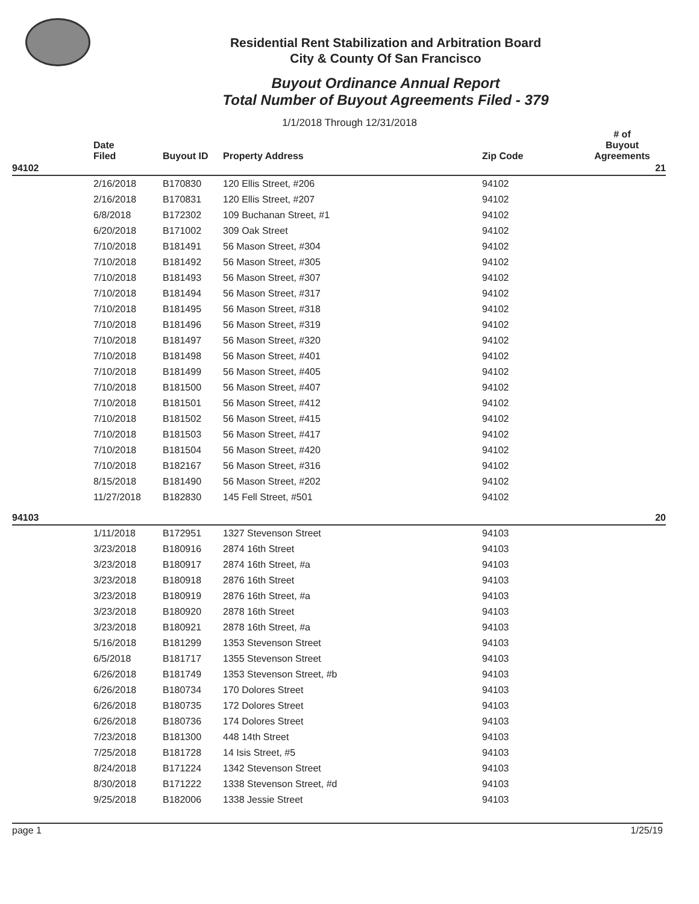Residential Rent Stabilization and Arbitration Board
City & County Of San Francisco
Buyout Ordinance Annual Report
Total Number of Buyout Agreements Filed - 379
1/1/2018 Through 12/31/2018
| | Date Filed | Buyout ID | Property Address | Zip Code | # of Buyout Agreements |
| --- | --- | --- | --- | --- | --- |
| 94102 | | | | | 21 |
| | 2/16/2018 | B170830 | 120 Ellis Street, #206 | 94102 | |
| | 2/16/2018 | B170831 | 120 Ellis Street, #207 | 94102 | |
| | 6/8/2018 | B172302 | 109 Buchanan Street, #1 | 94102 | |
| | 6/20/2018 | B171002 | 309 Oak Street | 94102 | |
| | 7/10/2018 | B181491 | 56 Mason Street, #304 | 94102 | |
| | 7/10/2018 | B181492 | 56 Mason Street, #305 | 94102 | |
| | 7/10/2018 | B181493 | 56 Mason Street, #307 | 94102 | |
| | 7/10/2018 | B181494 | 56 Mason Street, #317 | 94102 | |
| | 7/10/2018 | B181495 | 56 Mason Street, #318 | 94102 | |
| | 7/10/2018 | B181496 | 56 Mason Street, #319 | 94102 | |
| | 7/10/2018 | B181497 | 56 Mason Street, #320 | 94102 | |
| | 7/10/2018 | B181498 | 56 Mason Street, #401 | 94102 | |
| | 7/10/2018 | B181499 | 56 Mason Street, #405 | 94102 | |
| | 7/10/2018 | B181500 | 56 Mason Street, #407 | 94102 | |
| | 7/10/2018 | B181501 | 56 Mason Street, #412 | 94102 | |
| | 7/10/2018 | B181502 | 56 Mason Street, #415 | 94102 | |
| | 7/10/2018 | B181503 | 56 Mason Street, #417 | 94102 | |
| | 7/10/2018 | B181504 | 56 Mason Street, #420 | 94102 | |
| | 7/10/2018 | B182167 | 56 Mason Street, #316 | 94102 | |
| | 8/15/2018 | B181490 | 56 Mason Street, #202 | 94102 | |
| | 11/27/2018 | B182830 | 145 Fell Street, #501 | 94102 | |
| 94103 | | | | | 20 |
| | 1/11/2018 | B172951 | 1327 Stevenson Street | 94103 | |
| | 3/23/2018 | B180916 | 2874 16th Street | 94103 | |
| | 3/23/2018 | B180917 | 2874 16th Street, #a | 94103 | |
| | 3/23/2018 | B180918 | 2876 16th Street | 94103 | |
| | 3/23/2018 | B180919 | 2876 16th Street, #a | 94103 | |
| | 3/23/2018 | B180920 | 2878 16th Street | 94103 | |
| | 3/23/2018 | B180921 | 2878 16th Street, #a | 94103 | |
| | 5/16/2018 | B181299 | 1353 Stevenson Street | 94103 | |
| | 6/5/2018 | B181717 | 1355 Stevenson Street | 94103 | |
| | 6/26/2018 | B181749 | 1353 Stevenson Street, #b | 94103 | |
| | 6/26/2018 | B180734 | 170 Dolores Street | 94103 | |
| | 6/26/2018 | B180735 | 172 Dolores Street | 94103 | |
| | 6/26/2018 | B180736 | 174 Dolores Street | 94103 | |
| | 7/23/2018 | B181300 | 448 14th Street | 94103 | |
| | 7/25/2018 | B181728 | 14 Isis Street, #5 | 94103 | |
| | 8/24/2018 | B171224 | 1342 Stevenson Street | 94103 | |
| | 8/30/2018 | B171222 | 1338 Stevenson Street, #d | 94103 | |
| | 9/25/2018 | B182006 | 1338 Jessie Street | 94103 | |
page 1 1/25/19